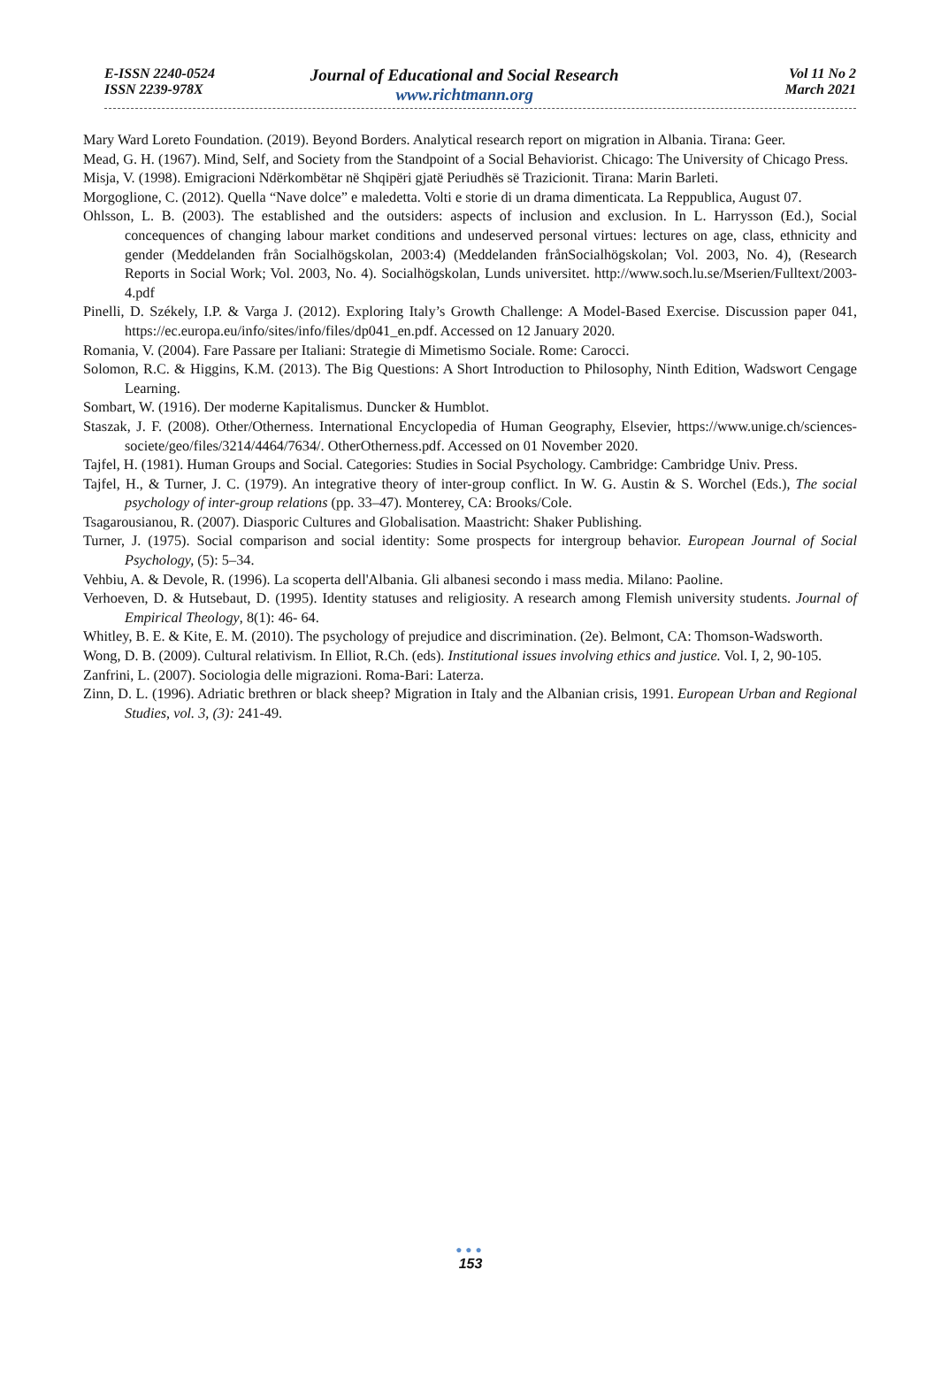E-ISSN 2240-0524
ISSN 2239-978X
Journal of Educational and Social Research
www.richtmann.org
Vol 11 No 2
March 2021
Mary Ward Loreto Foundation. (2019). Beyond Borders. Analytical research report on migration in Albania. Tirana: Geer.
Mead, G. H. (1967). Mind, Self, and Society from the Standpoint of a Social Behaviorist. Chicago: The University of Chicago Press.
Misja, V. (1998). Emigracioni Ndërkombëtar në Shqipëri gjatë Periudhës së Trazicionit. Tirana: Marin Barleti.
Morgoglione, C. (2012). Quella “Nave dolce” e maledetta. Volti e storie di un drama dimenticata. La Reppublica, August 07.
Ohlsson, L. B. (2003). The established and the outsiders: aspects of inclusion and exclusion. In L. Harrysson (Ed.), Social concequences of changing labour market conditions and undeserved personal virtues: lectures on age, class, ethnicity and gender (Meddelanden från Socialhögskolan, 2003:4) (Meddelanden frånSocialhögskolan; Vol. 2003, No. 4), (Research Reports in Social Work; Vol. 2003, No. 4). Socialhögskolan, Lunds universitet. http://www.soch.lu.se/Mserien/Fulltext/2003-4.pdf
Pinelli, D. Székely, I.P. & Varga J. (2012). Exploring Italy’s Growth Challenge: A Model-Based Exercise. Discussion paper 041, https://ec.europa.eu/info/sites/info/files/dp041_en.pdf. Accessed on 12 January 2020.
Romania, V. (2004). Fare Passare per Italiani: Strategie di Mimetismo Sociale. Rome: Carocci.
Solomon, R.C. & Higgins, K.M. (2013). The Big Questions: A Short Introduction to Philosophy, Ninth Edition, Wadswort Cengage Learning.
Sombart, W. (1916). Der moderne Kapitalismus. Duncker & Humblot.
Staszak, J. F. (2008). Other/Otherness. International Encyclopedia of Human Geography, Elsevier, https://www.unige.ch/sciences-societe/geo/files/3214/4464/7634/. OtherOtherness.pdf. Accessed on 01 November 2020.
Tajfel, H. (1981). Human Groups and Social. Categories: Studies in Social Psychology. Cambridge: Cambridge Univ. Press.
Tajfel, H., & Turner, J. C. (1979). An integrative theory of inter-group conflict. In W. G. Austin & S. Worchel (Eds.), The social psychology of inter-group relations (pp. 33–47). Monterey, CA: Brooks/Cole.
Tsagarousianou, R. (2007). Diasporic Cultures and Globalisation. Maastricht: Shaker Publishing.
Turner, J. (1975). Social comparison and social identity: Some prospects for intergroup behavior. European Journal of Social Psychology, (5): 5–34.
Vehbiu, A. & Devole, R. (1996). La scoperta dell'Albania. Gli albanesi secondo i mass media. Milano: Paoline.
Verhoeven, D. & Hutsebaut, D. (1995). Identity statuses and religiosity. A research among Flemish university students. Journal of Empirical Theology, 8(1): 46- 64.
Whitley, B. E. & Kite, E. M. (2010). The psychology of prejudice and discrimination. (2e). Belmont, CA: Thomson-Wadsworth.
Wong, D. B. (2009). Cultural relativism. In Elliot, R.Ch. (eds). Institutional issues involving ethics and justice. Vol. I, 2, 90-105.
Zanfrini, L. (2007). Sociologia delle migrazioni. Roma-Bari: Laterza.
Zinn, D. L. (1996). Adriatic brethren or black sheep? Migration in Italy and the Albanian crisis, 1991. European Urban and Regional Studies, vol. 3, (3): 241-49.
●●●
153